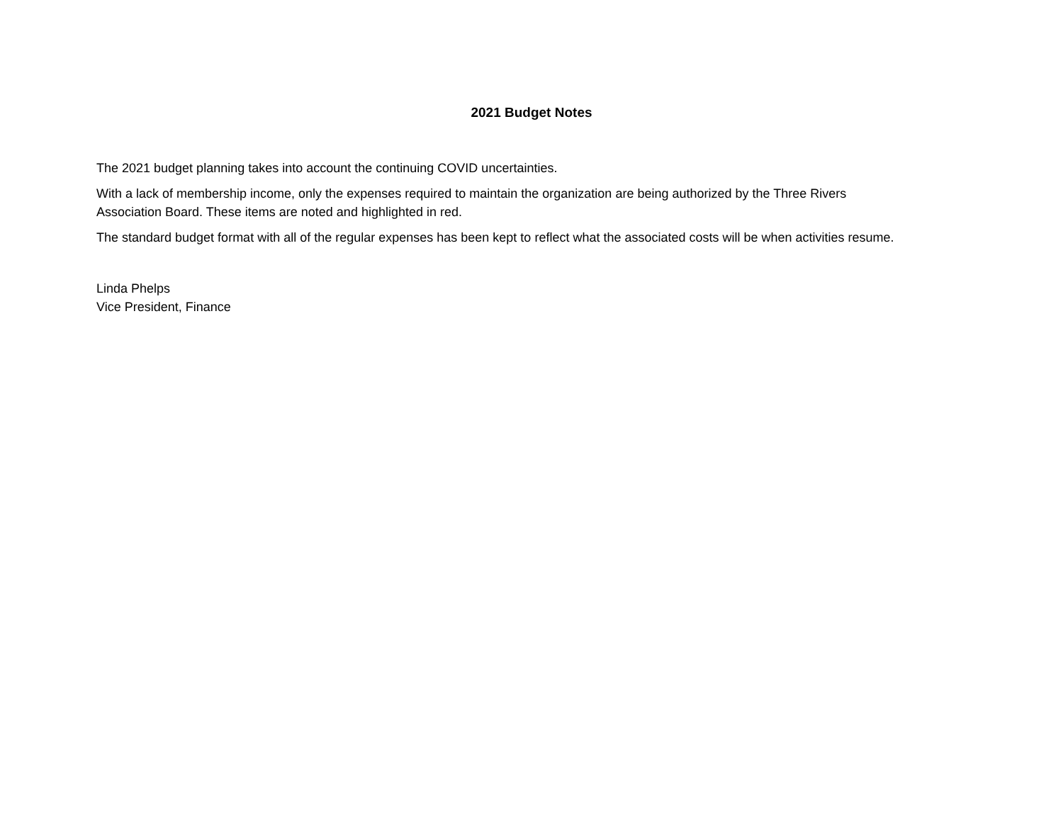2021 Budget Notes
The 2021 budget planning takes into account the continuing COVID uncertainties.
With a lack of membership income, only the expenses required to maintain the organization are being authorized by the Three Rivers
Association Board. These items are noted and highlighted in red.
The standard budget format with all of the regular expenses has been kept to reflect what the associated costs will be when activities resume.
Linda Phelps
Vice President, Finance